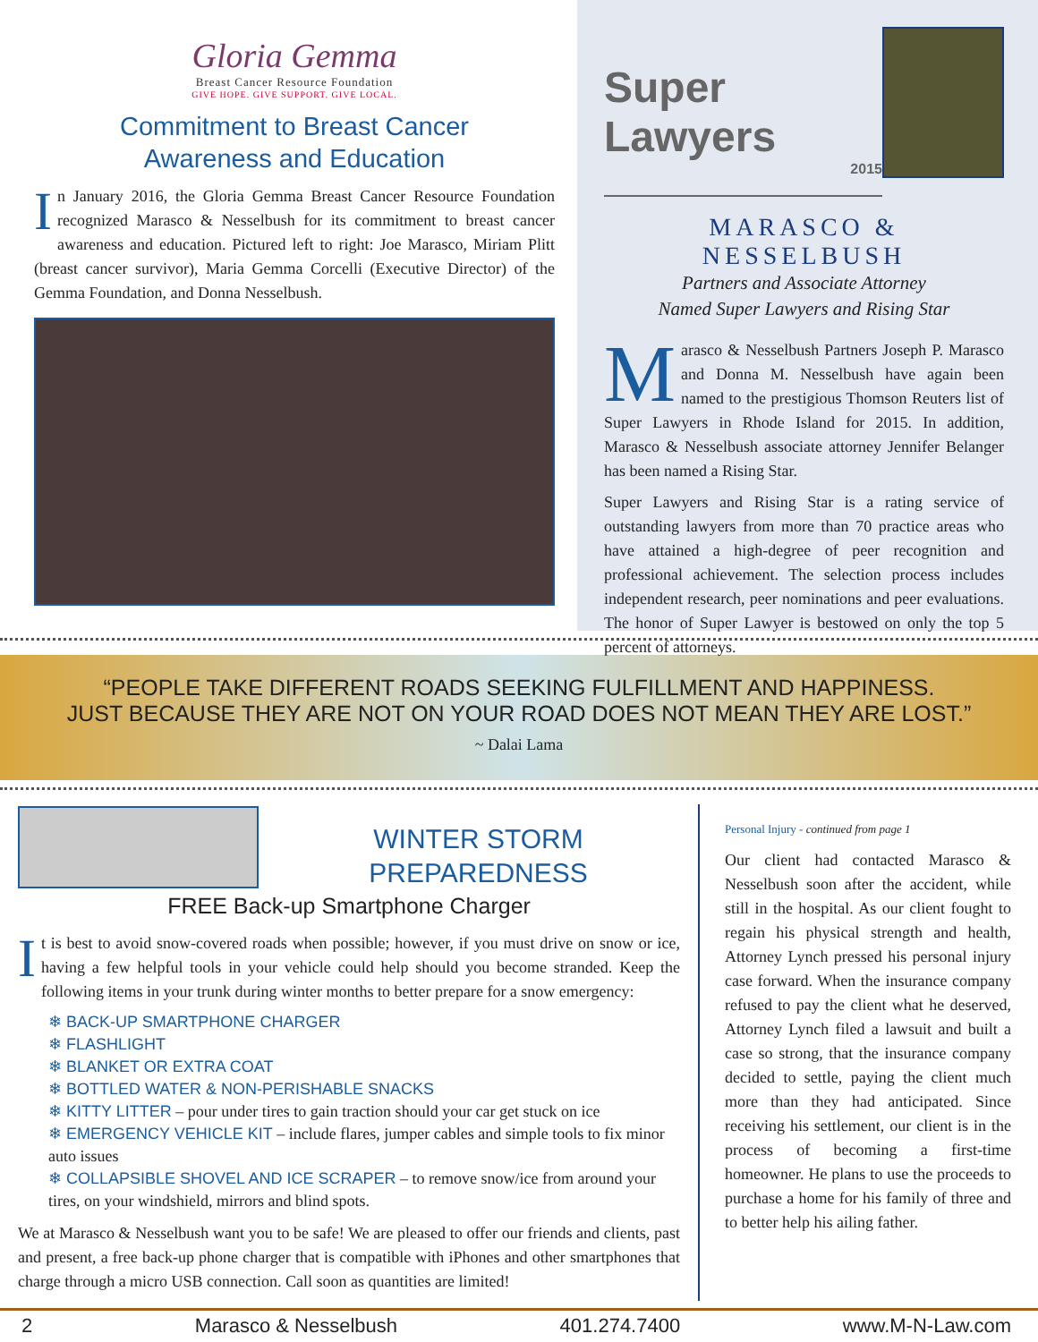Gloria Gemma
Breast Cancer Resource Foundation
GIVE HOPE. GIVE SUPPORT. GIVE LOCAL.
Commitment to Breast Cancer
Awareness and Education
In January 2016, the Gloria Gemma Breast Cancer Resource Foundation recognized Marasco & Nesselbush for its commitment to breast cancer awareness and education. Pictured left to right: Joe Marasco, Miriam Plitt (breast cancer survivor), Maria Gemma Corcelli (Executive Director) of the Gemma Foundation, and Donna Nesselbush.
Super Lawyers
2015
MARASCO & NESSELBUSH
Partners and Associate Attorney
Named Super Lawyers and Rising Star
Marasco & Nesselbush Partners Joseph P. Marasco and Donna M. Nesselbush have again been named to the prestigious Thomson Reuters list of Super Lawyers in Rhode Island for 2015. In addition, Marasco & Nesselbush associate attorney Jennifer Belanger has been named a Rising Star.
Super Lawyers and Rising Star is a rating service of outstanding lawyers from more than 70 practice areas who have attained a high-degree of peer recognition and professional achievement. The selection process includes independent research, peer nominations and peer evaluations. The honor of Super Lawyer is bestowed on only the top 5 percent of attorneys.
“PEOPLE TAKE DIFFERENT ROADS SEEKING FULFILLMENT AND HAPPINESS.
JUST BECAUSE THEY ARE NOT ON YOUR ROAD DOES NOT MEAN THEY ARE LOST.”
~ Dalai Lama
WINTER STORM PREPAREDNESS
FREE Back-up Smartphone Charger
It is best to avoid snow-covered roads when possible; however, if you must drive on snow or ice, having a few helpful tools in your vehicle could help should you become stranded. Keep the following items in your trunk during winter months to better prepare for a snow emergency:
❄ BACK-UP SMARTPHONE CHARGER
❄ FLASHLIGHT
❄ BLANKET OR EXTRA COAT
❄ BOTTLED WATER & NON-PERISHABLE SNACKS
❄ KITTY LITTER – pour under tires to gain traction should your car get stuck on ice
❄ EMERGENCY VEHICLE KIT – include flares, jumper cables and simple tools to fix minor auto issues
❄ COLLAPSIBLE SHOVEL AND ICE SCRAPER – to remove snow/ice from around your tires, on your windshield, mirrors and blind spots.
We at Marasco & Nesselbush want you to be safe! We are pleased to offer our friends and clients, past and present, a free back-up phone charger that is compatible with iPhones and other smartphones that charge through a micro USB connection. Call soon as quantities are limited!
Personal Injury - continued from page 1
Our client had contacted Marasco & Nesselbush soon after the accident, while still in the hospital. As our client fought to regain his physical strength and health, Attorney Lynch pressed his personal injury case forward. When the insurance company refused to pay the client what he deserved, Attorney Lynch filed a lawsuit and built a case so strong, that the insurance company decided to settle, paying the client much more than they had anticipated. Since receiving his settlement, our client is in the process of becoming a first-time homeowner. He plans to use the proceeds to purchase a home for his family of three and to better help his ailing father.
2 Marasco & Nesselbush 401.274.7400 www.M-N-Law.com